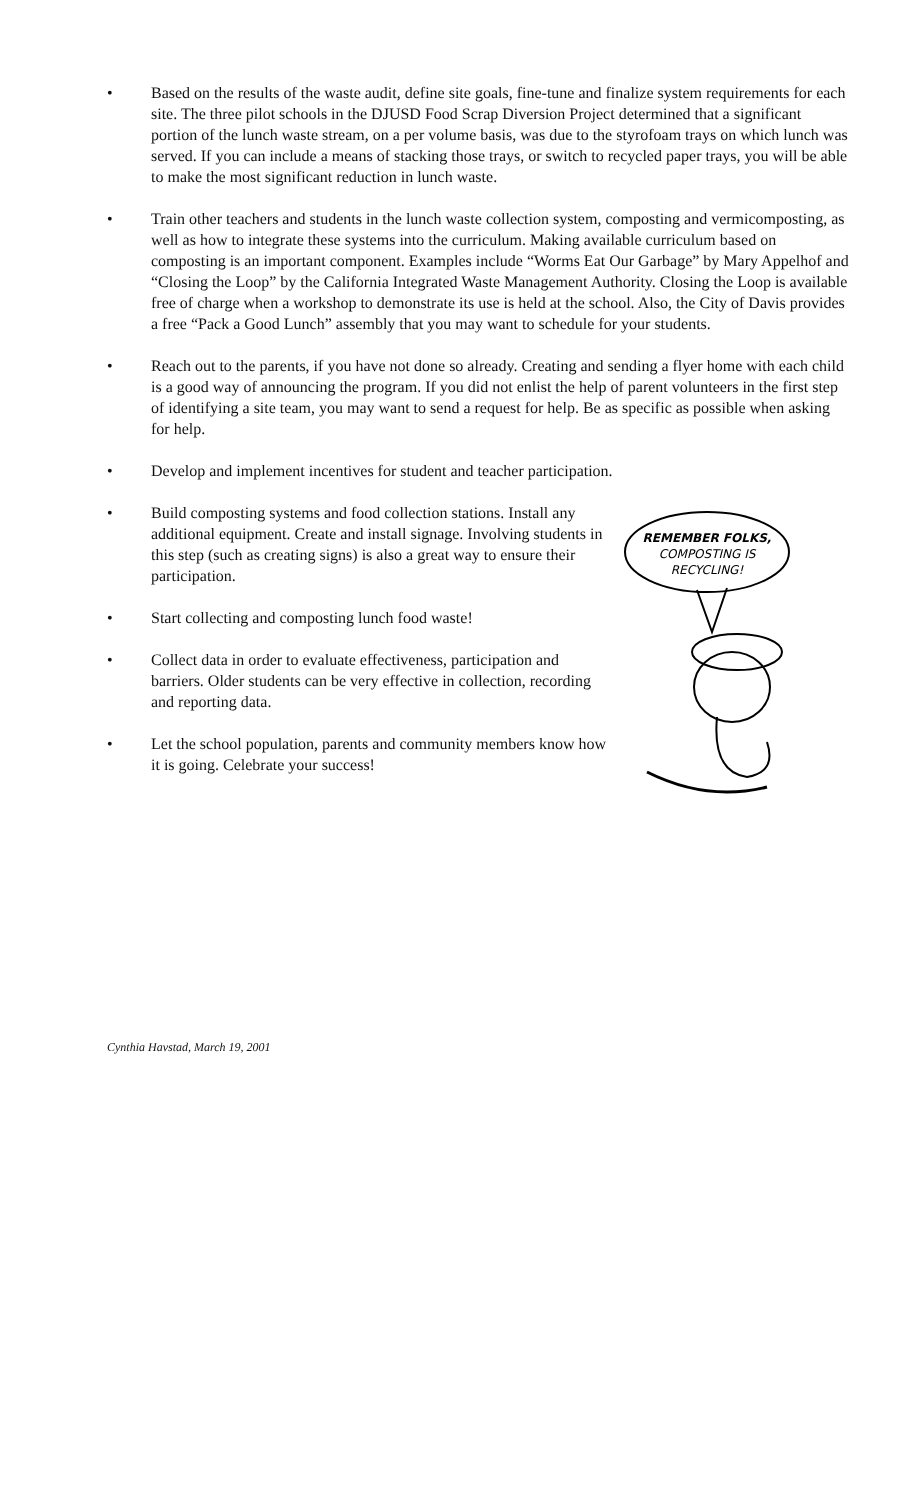• Based on the results of the waste audit, define site goals, fine-tune and finalize system requirements for each site. The three pilot schools in the DJUSD Food Scrap Diversion Project determined that a significant portion of the lunch waste stream, on a per volume basis, was due to the styrofoam trays on which lunch was served. If you can include a means of stacking those trays, or switch to recycled paper trays, you will be able to make the most significant reduction in lunch waste.
• Train other teachers and students in the lunch waste collection system, composting and vermicomposting, as well as how to integrate these systems into the curriculum. Making available curriculum based on composting is an important component. Examples include “Worms Eat Our Garbage” by Mary Appelhof and “Closing the Loop” by the California Integrated Waste Management Authority. Closing the Loop is available free of charge when a workshop to demonstrate its use is held at the school. Also, the City of Davis provides a free “Pack a Good Lunch” assembly that you may want to schedule for your students.
• Reach out to the parents, if you have not done so already. Creating and sending a flyer home with each child is a good way of announcing the program. If you did not enlist the help of parent volunteers in the first step of identifying a site team, you may want to send a request for help. Be as specific as possible when asking for help.
• Develop and implement incentives for student and teacher participation.
• Build composting systems and food collection stations. Install any additional equipment. Create and install signage. Involving students in this step (such as creating signs) is also a great way to ensure their participation.
• Start collecting and composting lunch food waste!
• Collect data in order to evaluate effectiveness, participation and barriers. Older students can be very effective in collection, recording and reporting data.
• Let the school population, parents and community members know how it is going. Celebrate your success!
REMEMBER FOLKS,
COMPOSTING IS
RECYCLING!
Cynthia Havstad, March 19, 2001